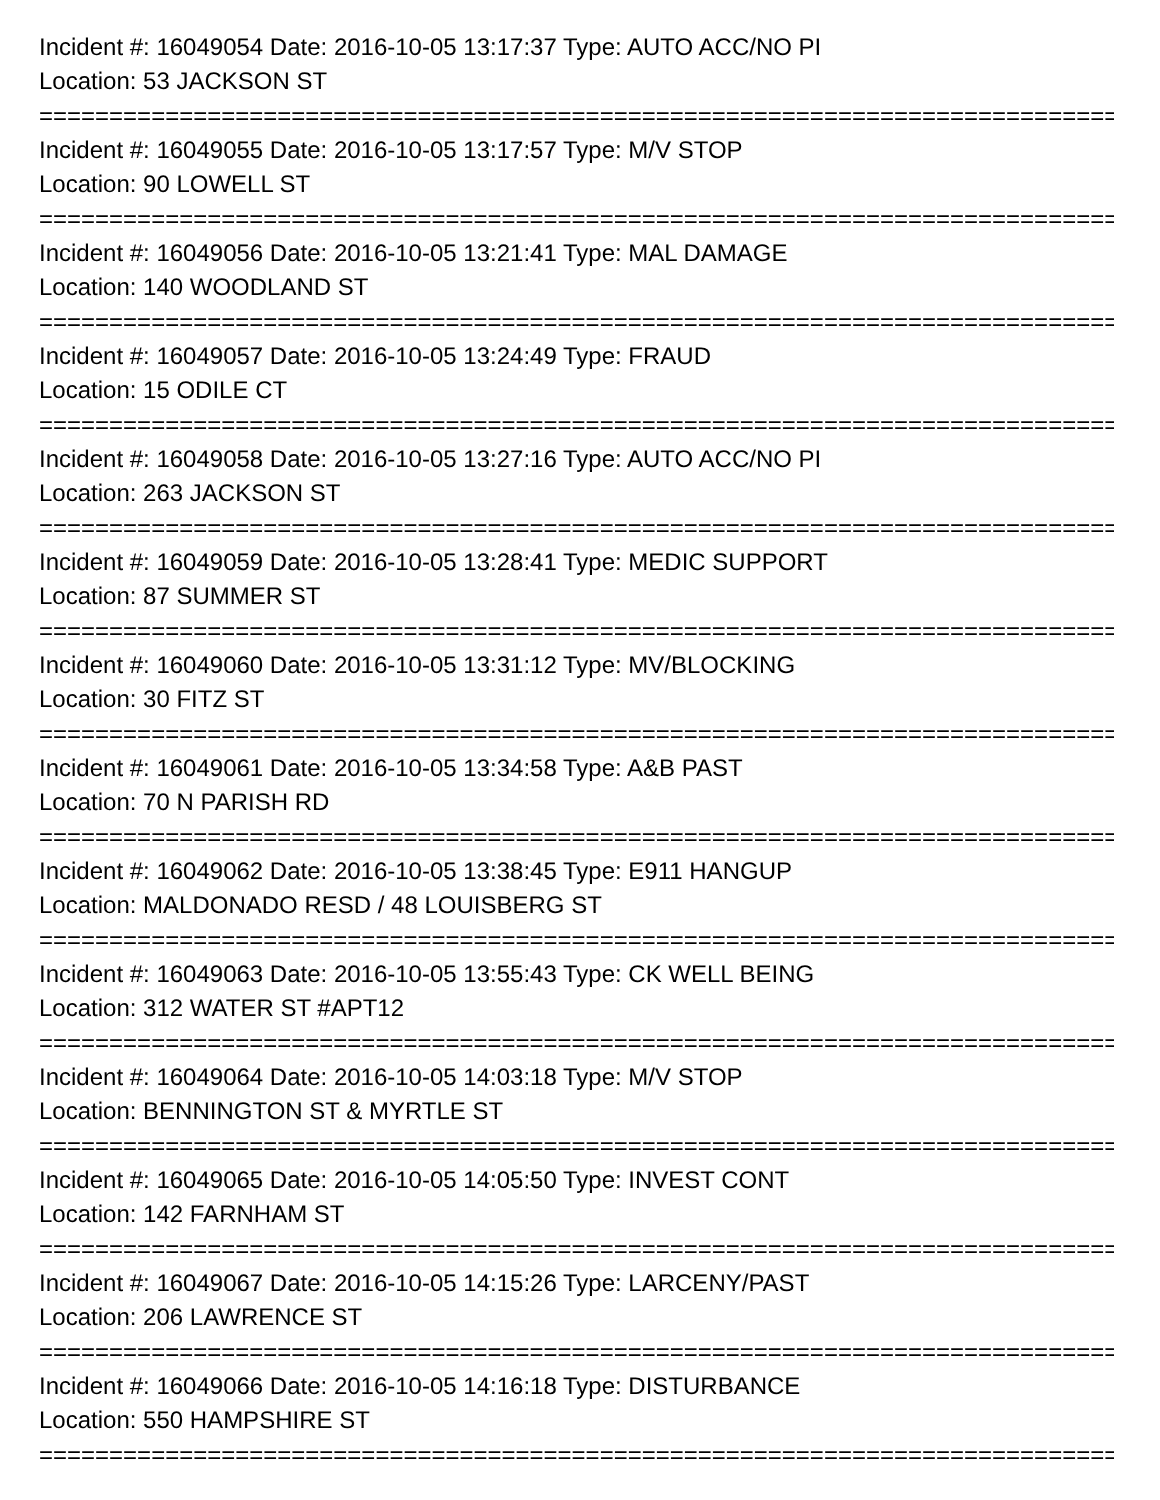Incident #: 16049054 Date: 2016-10-05 13:17:37 Type: AUTO ACC/NO PI
Location: 53 JACKSON ST
===============================================================================
Incident #: 16049055 Date: 2016-10-05 13:17:57 Type: M/V STOP
Location: 90 LOWELL ST
===============================================================================
Incident #: 16049056 Date: 2016-10-05 13:21:41 Type: MAL DAMAGE
Location: 140 WOODLAND ST
===============================================================================
Incident #: 16049057 Date: 2016-10-05 13:24:49 Type: FRAUD
Location: 15 ODILE CT
===============================================================================
Incident #: 16049058 Date: 2016-10-05 13:27:16 Type: AUTO ACC/NO PI
Location: 263 JACKSON ST
===============================================================================
Incident #: 16049059 Date: 2016-10-05 13:28:41 Type: MEDIC SUPPORT
Location: 87 SUMMER ST
===============================================================================
Incident #: 16049060 Date: 2016-10-05 13:31:12 Type: MV/BLOCKING
Location: 30 FITZ ST
===============================================================================
Incident #: 16049061 Date: 2016-10-05 13:34:58 Type: A&B PAST
Location: 70 N PARISH RD
===============================================================================
Incident #: 16049062 Date: 2016-10-05 13:38:45 Type: E911 HANGUP
Location: MALDONADO RESD / 48 LOUISBERG ST
===============================================================================
Incident #: 16049063 Date: 2016-10-05 13:55:43 Type: CK WELL BEING
Location: 312 WATER ST #APT12
===============================================================================
Incident #: 16049064 Date: 2016-10-05 14:03:18 Type: M/V STOP
Location: BENNINGTON ST & MYRTLE ST
===============================================================================
Incident #: 16049065 Date: 2016-10-05 14:05:50 Type: INVEST CONT
Location: 142 FARNHAM ST
===============================================================================
Incident #: 16049067 Date: 2016-10-05 14:15:26 Type: LARCENY/PAST
Location: 206 LAWRENCE ST
===============================================================================
Incident #: 16049066 Date: 2016-10-05 14:16:18 Type: DISTURBANCE
Location: 550 HAMPSHIRE ST
===============================================================================